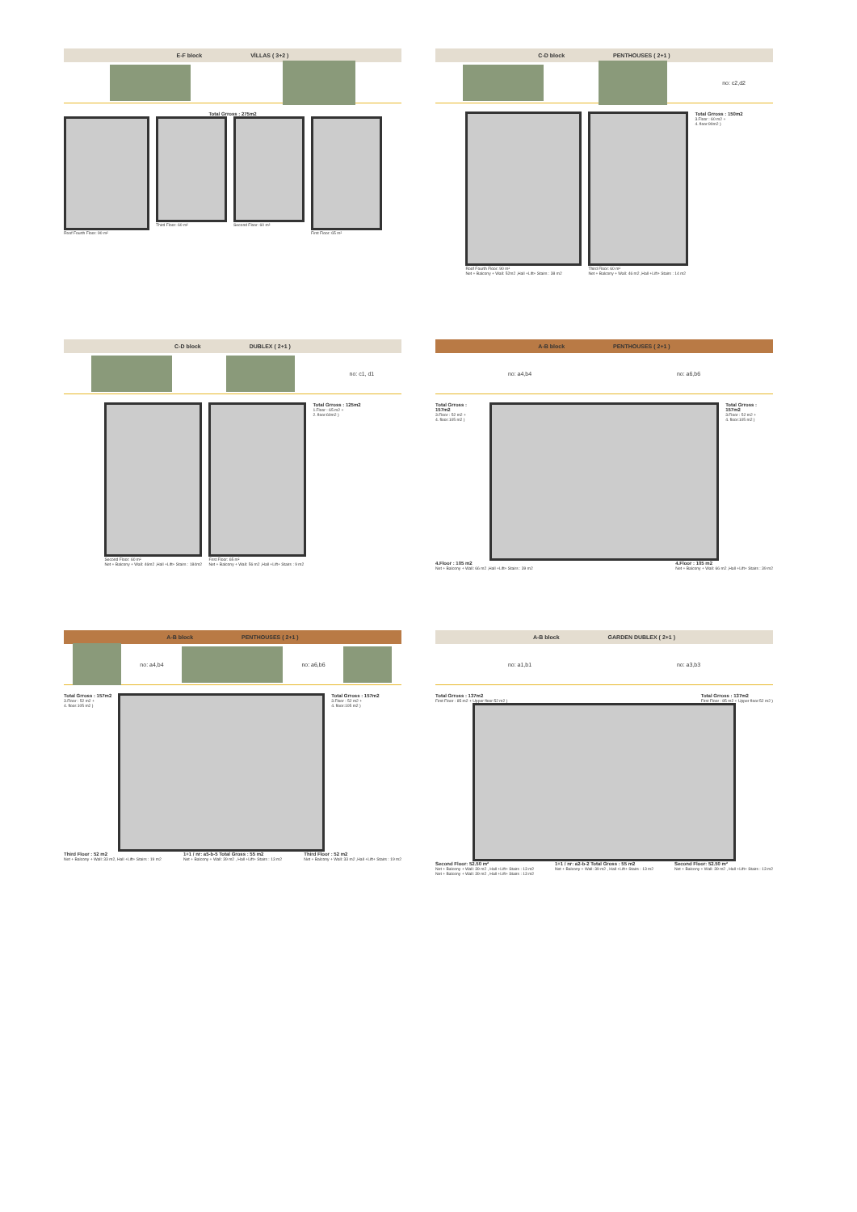E-F block VİLLAS ( 3+2 )
Total Grross : 275m2
Roof Fourth Floor: 90 m² Third Floor: 60 m² Second Floor: 60 m² First Floor: 65 m²
C-D block PENTHOUSES ( 2+1 )
no: c2,d2
Roof Fourth Floor: 90 m²
Net + Balcony + Wall: 52m2 ,Hall +Lift+ Stairs : 38 m2
Third Floor: 60 m²
Net + Balcony + Wall: 46 m2 ,Hall +Lift+ Stairs : 14 m2
Total Grross : 150m2
3.Floor : 60 m2 +
4. floor:90m2 )
C-D block DUBLEX ( 2+1 )
no: c1, d1
Second Floor: 60 m²
Net + Balcony + Wall: 46m2 ,Hall +Lift+ Stairs : 184m2
First Floor: 65 m²
Net + Balcony + Wall: 56 m2 ,Hall +Lift+ Stairs : 9 m2
Total Grross : 125m2
1.Floor : 65 m2 +
2. floor:60m2 )
A-B block PENTHOUSES ( 2+1 )
no: a4,b4 no: a6,b6
Total Grross : 157m2
3.Floor : 52 m2 +
4. floor:105 m2 )
Total Grross : 157m2
3.Floor : 52 m2 +
4. floor:105 m2 )
4.Floor : 105 m2
Net + Balcony + Wall: 66 m2 ,Hall +Lift+ Stairs : 39 m2
4.Floor : 105 m2
Net + Balcony + Wall: 66 m2 ,Hall +Lift+ Stairs : 39 m2
A-B block PENTHOUSES ( 2+1 )
no: a4,b4 no: a6,b6
Total Grross : 157m2
3.Floor : 52 m2 +
4. floor:105 m2 )
Total Grross : 157m2
3.Floor : 52 m2 +
4. floor:105 m2 )
Third Floor : 52 m2
Net + Balcony + Wall: 33 m2, Hall +Lift+ Stairs : 19 m2
1+1 / nr: a5-b-5 Total Gross : 55 m2
Net + Balcony + Wall: 39 m2 , Hall +Lift+ Stairs : 13 m2
Third Floor : 52 m2
Net + Balcony + Wall: 33 m2 ,Hall +Lift+ Stairs : 19 m2
A-B block GARDEN DUBLEX ( 2+1 )
no: a1,b1 no: a3,b3
Total Grross : 137m2
First Floor : 85 m2 + Upper floor:52 m2 )
Total Grross : 137m2
First Floor : 85 m2 + Upper floor:52 m2 )
Second Floor: 52.50 m²
Net + Balcony + Wall: 39 m2 , Hall +Lift+ Stairs : 13 m2
Net + Balcony + Wall: 39 m2 , Hall +Lift+ Stairs : 13 m2
1+1 / nr: a2-b-2 Total Gross : 55 m2
Net + Balcony + Wall: 39 m2 , Hall +Lift+ Stairs : 13 m2
Second Floor: 52.50 m²
Net + Balcony + Wall: 39 m2 , Hall +Lift+ Stairs : 13 m2